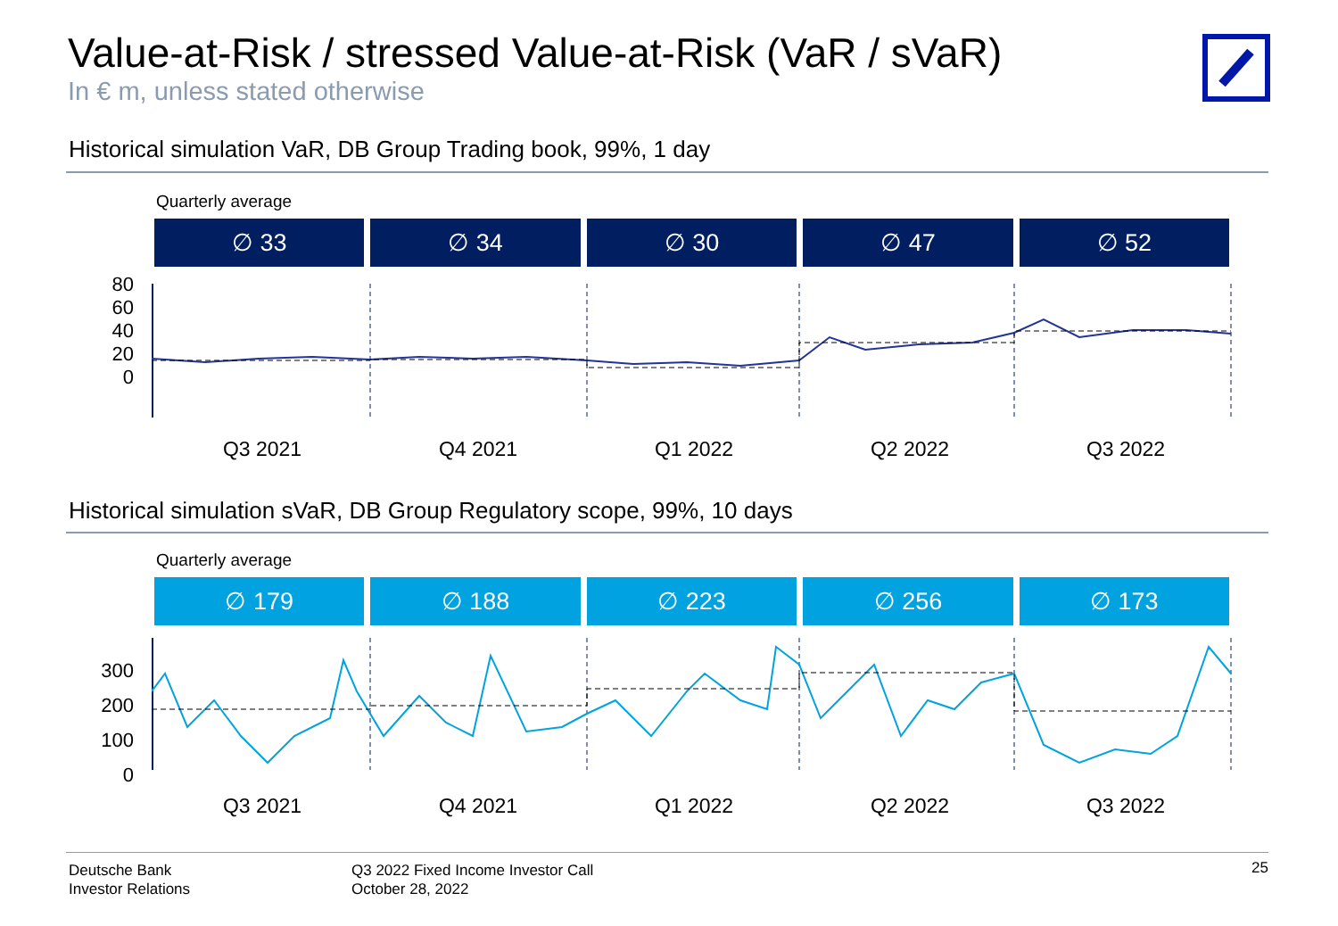Value-at-Risk / stressed Value-at-Risk (VaR / sVaR)
In € m, unless stated otherwise
Historical simulation VaR, DB Group Trading book, 99%, 1 day
Quarterly average
∅ 33 ∅ 34 ∅ 30 ∅ 47 ∅ 52
80
60
40
20
0
Q3 2021 Q4 2021 Q1 2022 Q2 2022 Q3 2022
Historical simulation sVaR, DB Group Regulatory scope, 99%, 10 days
Quarterly average
∅ 179 ∅ 188 ∅ 223 ∅ 256 ∅ 173
300
200
100
0
Q3 2021 Q4 2021 Q1 2022 Q2 2022 Q3 2022
Deutsche Bank
Investor Relations
Q3 2022 Fixed Income Investor Call
October 28, 2022
25